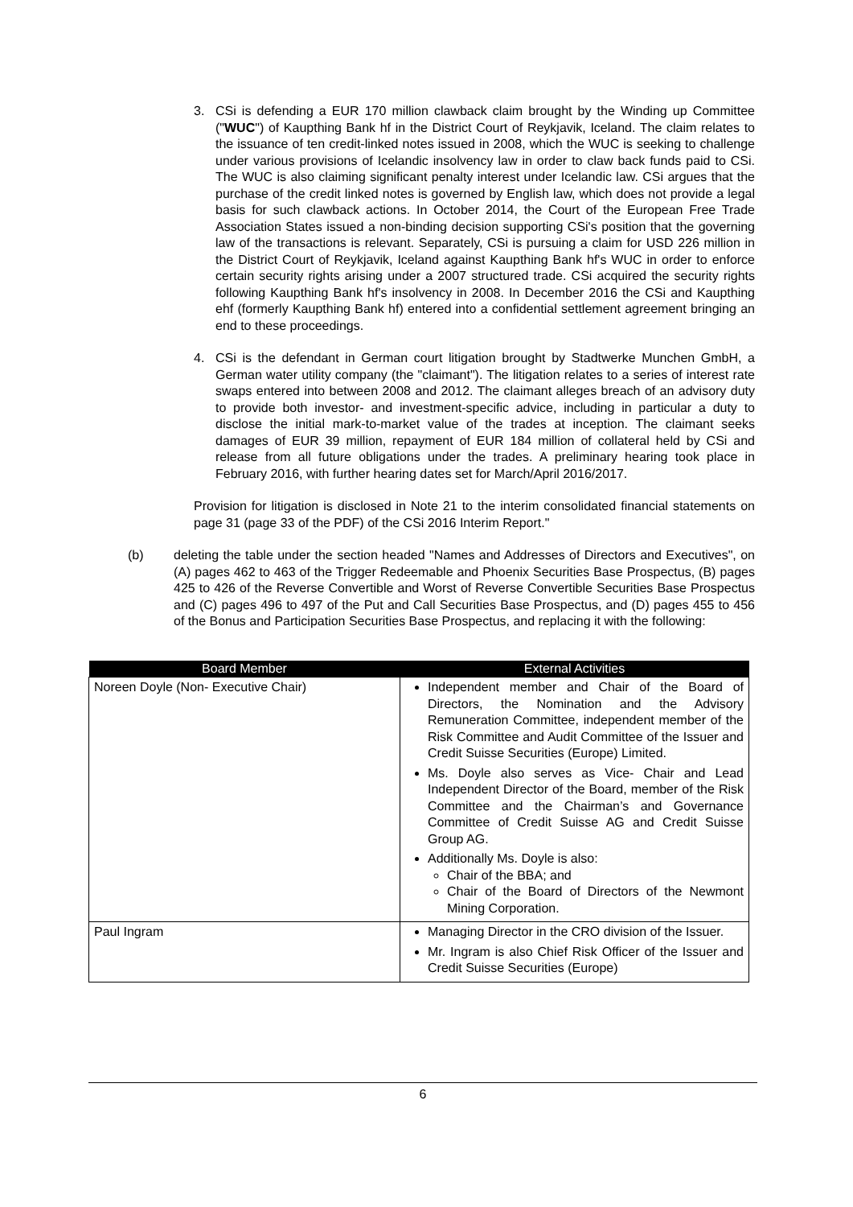3. CSi is defending a EUR 170 million clawback claim brought by the Winding up Committee ("WUC") of Kaupthing Bank hf in the District Court of Reykjavik, Iceland. The claim relates to the issuance of ten credit-linked notes issued in 2008, which the WUC is seeking to challenge under various provisions of Icelandic insolvency law in order to claw back funds paid to CSi. The WUC is also claiming significant penalty interest under Icelandic law. CSi argues that the purchase of the credit linked notes is governed by English law, which does not provide a legal basis for such clawback actions. In October 2014, the Court of the European Free Trade Association States issued a non-binding decision supporting CSi's position that the governing law of the transactions is relevant. Separately, CSi is pursuing a claim for USD 226 million in the District Court of Reykjavik, Iceland against Kaupthing Bank hf's WUC in order to enforce certain security rights arising under a 2007 structured trade. CSi acquired the security rights following Kaupthing Bank hf's insolvency in 2008. In December 2016 the CSi and Kaupthing ehf (formerly Kaupthing Bank hf) entered into a confidential settlement agreement bringing an end to these proceedings.
4. CSi is the defendant in German court litigation brought by Stadtwerke Munchen GmbH, a German water utility company (the "claimant"). The litigation relates to a series of interest rate swaps entered into between 2008 and 2012. The claimant alleges breach of an advisory duty to provide both investor- and investment-specific advice, including in particular a duty to disclose the initial mark-to-market value of the trades at inception. The claimant seeks damages of EUR 39 million, repayment of EUR 184 million of collateral held by CSi and release from all future obligations under the trades. A preliminary hearing took place in February 2016, with further hearing dates set for March/April 2016/2017.
Provision for litigation is disclosed in Note 21 to the interim consolidated financial statements on page 31 (page 33 of the PDF) of the CSi 2016 Interim Report."
(b) deleting the table under the section headed "Names and Addresses of Directors and Executives", on (A) pages 462 to 463 of the Trigger Redeemable and Phoenix Securities Base Prospectus, (B) pages 425 to 426 of the Reverse Convertible and Worst of Reverse Convertible Securities Base Prospectus and (C) pages 496 to 497 of the Put and Call Securities Base Prospectus, and (D) pages 455 to 456 of the Bonus and Participation Securities Base Prospectus, and replacing it with the following:
| Board Member | External Activities |
| --- | --- |
| Noreen Doyle (Non- Executive Chair) | Independent member and Chair of the Board of Directors, the Nomination and the Advisory Remuneration Committee, independent member of the Risk Committee and Audit Committee of the Issuer and Credit Suisse Securities (Europe) Limited. Ms. Doyle also serves as Vice- Chair and Lead Independent Director of the Board, member of the Risk Committee and the Chairman’s and Governance Committee of Credit Suisse AG and Credit Suisse Group AG. Additionally Ms. Doyle is also: Chair of the BBA; and Chair of the Board of Directors of the Newmont Mining Corporation. |
| Paul Ingram | Managing Director in the CRO division of the Issuer. Mr. Ingram is also Chief Risk Officer of the Issuer and Credit Suisse Securities (Europe) |
6